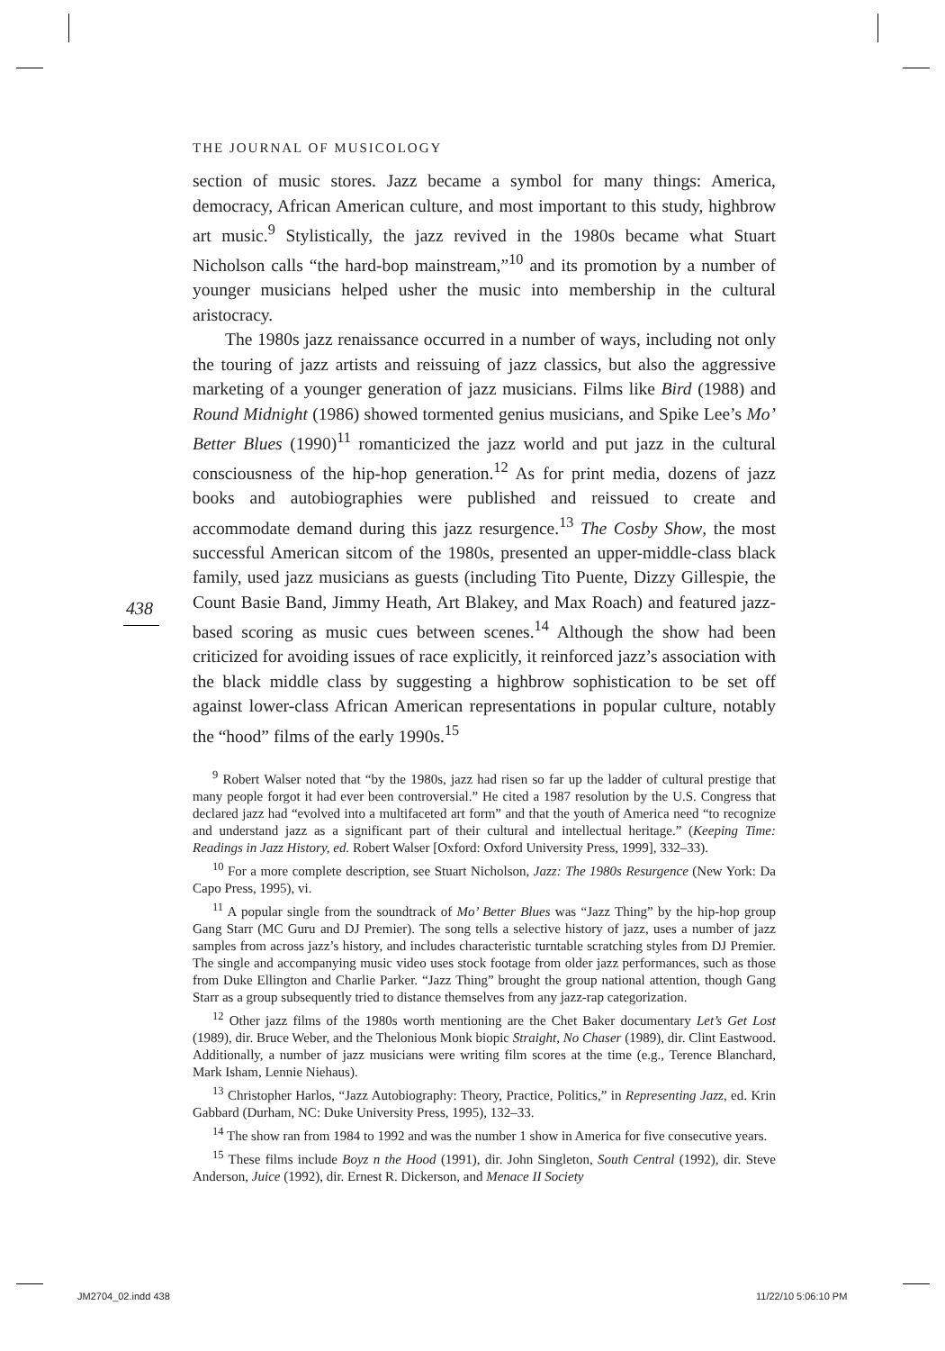THE JOURNAL OF MUSICOLOGY
438
section of music stores. Jazz became a symbol for many things: America, democracy, African American culture, and most important to this study, highbrow art music.<sup>9</sup> Stylistically, the jazz revived in the 1980s became what Stuart Nicholson calls “the hard-bop mainstream,”<sup>10</sup> and its promotion by a number of younger musicians helped usher the music into membership in the cultural aristocracy.
The 1980s jazz renaissance occurred in a number of ways, including not only the touring of jazz artists and reissuing of jazz classics, but also the aggressive marketing of a younger generation of jazz musicians. Films like Bird (1988) and Round Midnight (1986) showed tormented genius musicians, and Spike Lee’s Mo’ Better Blues (1990)<sup>11</sup> romanticized the jazz world and put jazz in the cultural consciousness of the hip-hop generation.<sup>12</sup> As for print media, dozens of jazz books and autobiographies were published and reissued to create and accommodate demand during this jazz resurgence.<sup>13</sup> The Cosby Show, the most successful American sitcom of the 1980s, presented an upper-middle-class black family, used jazz musicians as guests (including Tito Puente, Dizzy Gillespie, the Count Basie Band, Jimmy Heath, Art Blakey, and Max Roach) and featured jazz-based scoring as music cues between scenes.<sup>14</sup> Although the show had been criticized for avoiding issues of race explicitly, it reinforced jazz’s association with the black middle class by suggesting a highbrow sophistication to be set off against lower-class African American representations in popular culture, notably the “hood” films of the early 1990s.<sup>15</sup>
<sup>9</sup> Robert Walser noted that “by the 1980s, jazz had risen so far up the ladder of cultural prestige that many people forgot it had ever been controversial.” He cited a 1987 resolution by the U.S. Congress that declared jazz had “evolved into a multifaceted art form” and that the youth of America need “to recognize and understand jazz as a significant part of their cultural and intellectual heritage.” (Keeping Time: Readings in Jazz History, ed. Robert Walser [Oxford: Oxford University Press, 1999], 332–33).
<sup>10</sup> For a more complete description, see Stuart Nicholson, Jazz: The 1980s Resurgence (New York: Da Capo Press, 1995), vi.
<sup>11</sup> A popular single from the soundtrack of Mo’ Better Blues was “Jazz Thing” by the hip-hop group Gang Starr (MC Guru and DJ Premier). The song tells a selective history of jazz, uses a number of jazz samples from across jazz’s history, and includes characteristic turntable scratching styles from DJ Premier. The single and accompanying music video uses stock footage from older jazz performances, such as those from Duke Ellington and Charlie Parker. “Jazz Thing” brought the group national attention, though Gang Starr as a group subsequently tried to distance themselves from any jazz-rap categorization.
<sup>12</sup> Other jazz films of the 1980s worth mentioning are the Chet Baker documentary Let’s Get Lost (1989), dir. Bruce Weber, and the Thelonious Monk biopic Straight, No Chaser (1989), dir. Clint Eastwood. Additionally, a number of jazz musicians were writing film scores at the time (e.g., Terence Blanchard, Mark Isham, Lennie Niehaus).
<sup>13</sup> Christopher Harlos, “Jazz Autobiography: Theory, Practice, Politics,” in Representing Jazz, ed. Krin Gabbard (Durham, NC: Duke University Press, 1995), 132–33.
<sup>14</sup> The show ran from 1984 to 1992 and was the number 1 show in America for five consecutive years.
<sup>15</sup> These films include Boyz n the Hood (1991), dir. John Singleton, South Central (1992), dir. Steve Anderson, Juice (1992), dir. Ernest R. Dickerson, and Menace II Society
JM2704_02.indd 438 11/22/10 5:06:10 PM